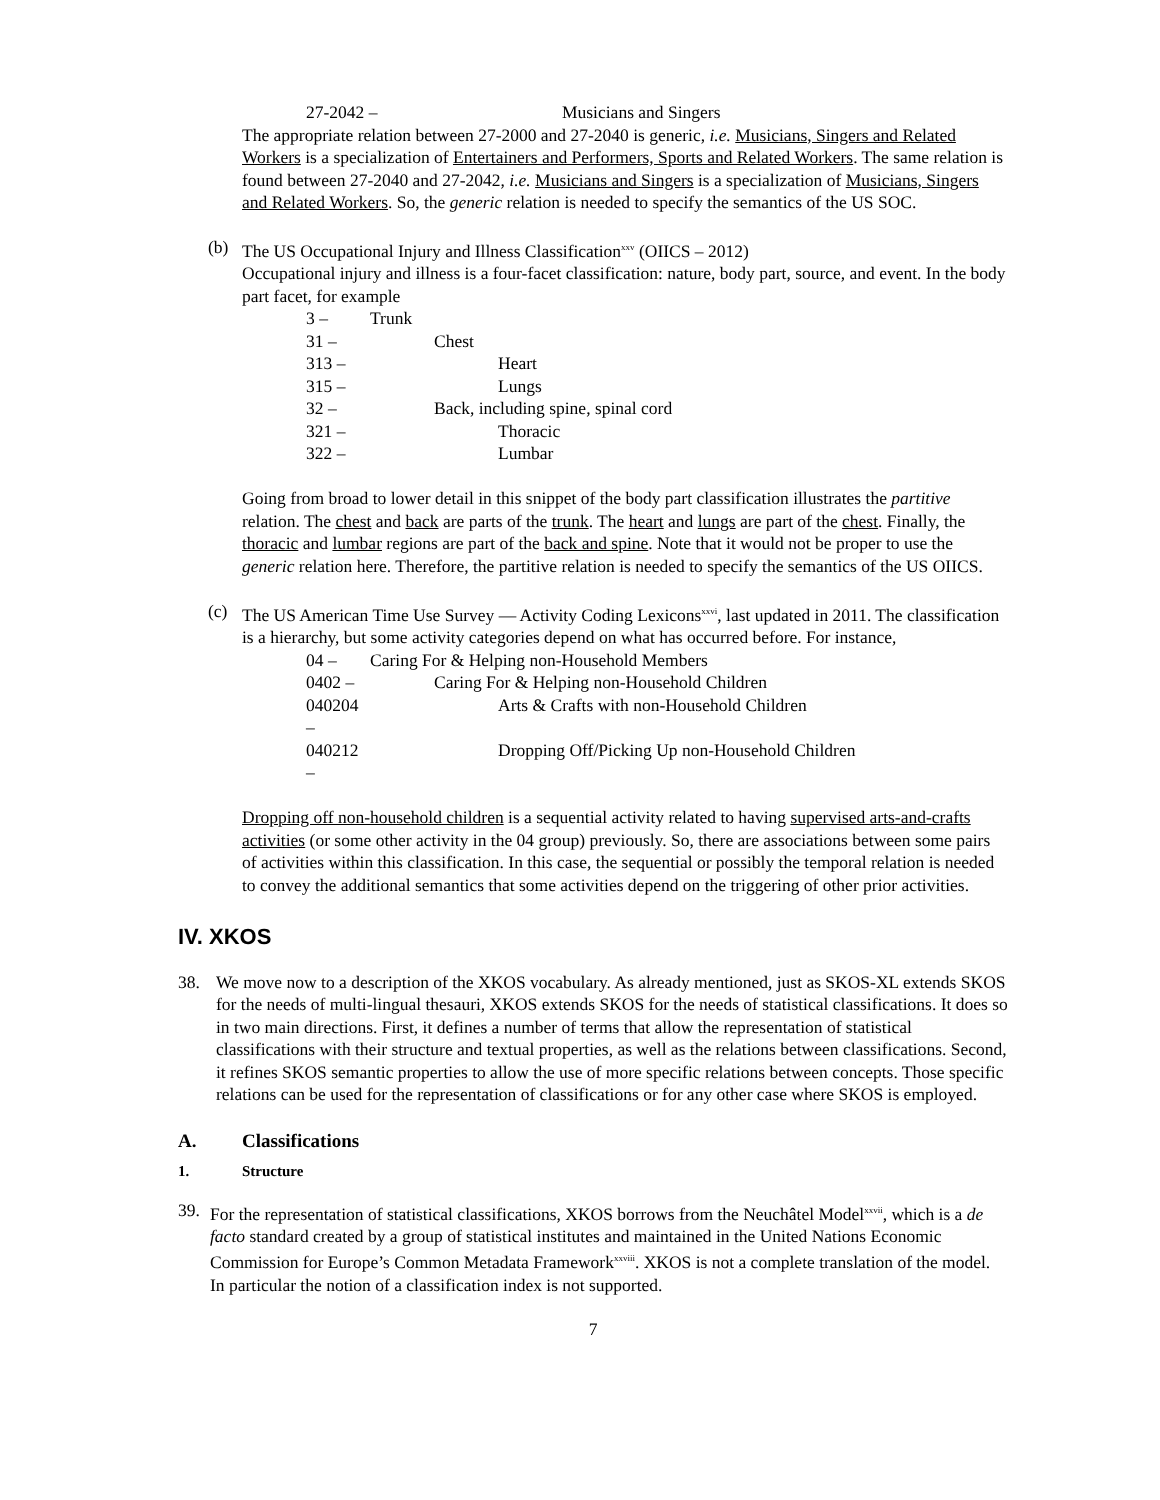27-2042 – Musicians and Singers
The appropriate relation between 27-2000 and 27-2040 is generic, i.e. Musicians, Singers and Related Workers is a specialization of Entertainers and Performers, Sports and Related Workers. The same relation is found between 27-2040 and 27-2042, i.e. Musicians and Singers is a specialization of Musicians, Singers and Related Workers. So, the generic relation is needed to specify the semantics of the US SOC.
(b) The US Occupational Injury and Illness Classification<sup>xxv</sup> (OIICS – 2012)
Occupational injury and illness is a four-facet classification: nature, body part, source, and event. In the body part facet, for example
3 – Trunk
31 – Chest
313 – Heart
315 – Lungs
32 – Back, including spine, spinal cord
321 – Thoracic
322 – Lumbar
Going from broad to lower detail in this snippet of the body part classification illustrates the partitive relation. The chest and back are parts of the trunk. The heart and lungs are part of the chest. Finally, the thoracic and lumbar regions are part of the back and spine. Note that it would not be proper to use the generic relation here. Therefore, the partitive relation is needed to specify the semantics of the US OIICS.
(c) The US American Time Use Survey — Activity Coding Lexicons<sup>xxvi</sup>, last updated in 2011. The classification is a hierarchy, but some activity categories depend on what has occurred before. For instance,
04 – Caring For & Helping non-Household Members
0402 – Caring For & Helping non-Household Children
040204 – Arts & Crafts with non-Household Children
040212 – Dropping Off/Picking Up non-Household Children
Dropping off non-household children is a sequential activity related to having supervised arts-and-crafts activities (or some other activity in the 04 group) previously. So, there are associations between some pairs of activities within this classification. In this case, the sequential or possibly the temporal relation is needed to convey the additional semantics that some activities depend on the triggering of other prior activities.
IV. XKOS
38. We move now to a description of the XKOS vocabulary. As already mentioned, just as SKOS-XL extends SKOS for the needs of multi-lingual thesauri, XKOS extends SKOS for the needs of statistical classifications. It does so in two main directions. First, it defines a number of terms that allow the representation of statistical classifications with their structure and textual properties, as well as the relations between classifications. Second, it refines SKOS semantic properties to allow the use of more specific relations between concepts. Those specific relations can be used for the representation of classifications or for any other case where SKOS is employed.
A. Classifications
1. Structure
39. For the representation of statistical classifications, XKOS borrows from the Neuchâtel Model<sup>xxvii</sup>, which is a de facto standard created by a group of statistical institutes and maintained in the United Nations Economic Commission for Europe’s Common Metadata Framework<sup>xxviii</sup>. XKOS is not a complete translation of the model. In particular the notion of a classification index is not supported.
7